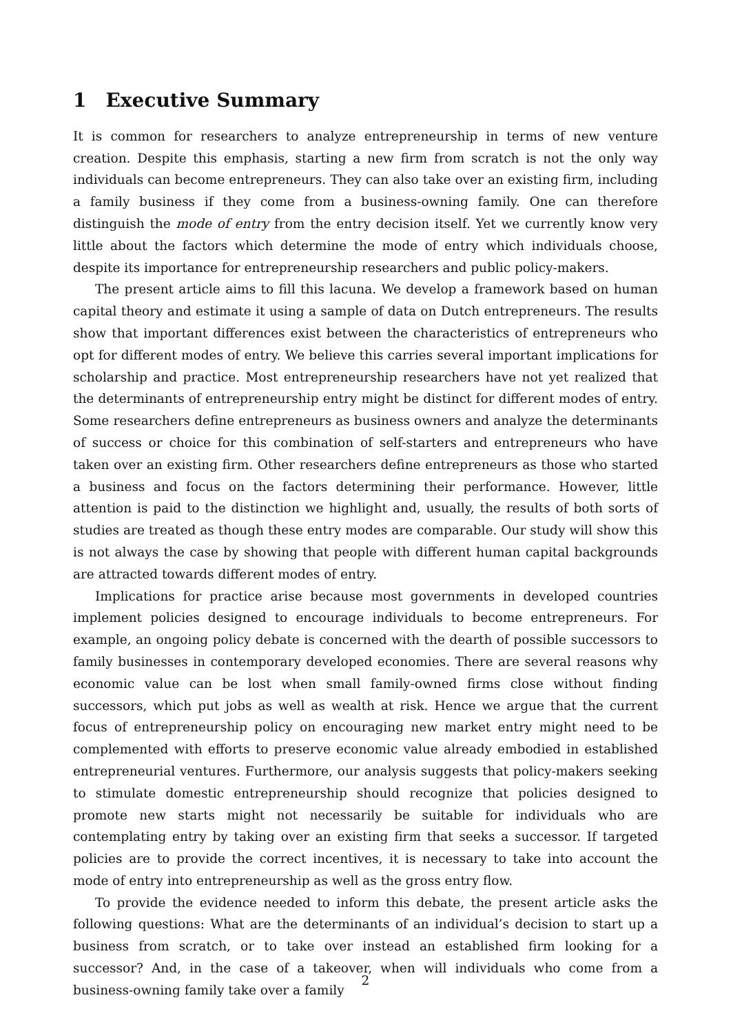1 Executive Summary
It is common for researchers to analyze entrepreneurship in terms of new venture creation. Despite this emphasis, starting a new firm from scratch is not the only way individuals can become entrepreneurs. They can also take over an existing firm, including a family business if they come from a business-owning family. One can therefore distinguish the mode of entry from the entry decision itself. Yet we currently know very little about the factors which determine the mode of entry which individuals choose, despite its importance for entrepreneurship researchers and public policy-makers.
The present article aims to fill this lacuna. We develop a framework based on human capital theory and estimate it using a sample of data on Dutch entrepreneurs. The results show that important differences exist between the characteristics of entrepreneurs who opt for different modes of entry. We believe this carries several important implications for scholarship and practice. Most entrepreneurship researchers have not yet realized that the determinants of entrepreneurship entry might be distinct for different modes of entry. Some researchers define entrepreneurs as business owners and analyze the determinants of success or choice for this combination of self-starters and entrepreneurs who have taken over an existing firm. Other researchers define entrepreneurs as those who started a business and focus on the factors determining their performance. However, little attention is paid to the distinction we highlight and, usually, the results of both sorts of studies are treated as though these entry modes are comparable. Our study will show this is not always the case by showing that people with different human capital backgrounds are attracted towards different modes of entry.
Implications for practice arise because most governments in developed countries implement policies designed to encourage individuals to become entrepreneurs. For example, an ongoing policy debate is concerned with the dearth of possible successors to family businesses in contemporary developed economies. There are several reasons why economic value can be lost when small family-owned firms close without finding successors, which put jobs as well as wealth at risk. Hence we argue that the current focus of entrepreneurship policy on encouraging new market entry might need to be complemented with efforts to preserve economic value already embodied in established entrepreneurial ventures. Furthermore, our analysis suggests that policy-makers seeking to stimulate domestic entrepreneurship should recognize that policies designed to promote new starts might not necessarily be suitable for individuals who are contemplating entry by taking over an existing firm that seeks a successor. If targeted policies are to provide the correct incentives, it is necessary to take into account the mode of entry into entrepreneurship as well as the gross entry flow.
To provide the evidence needed to inform this debate, the present article asks the following questions: What are the determinants of an individual’s decision to start up a business from scratch, or to take over instead an established firm looking for a successor? And, in the case of a takeover, when will individuals who come from a business-owning family take over a family
2